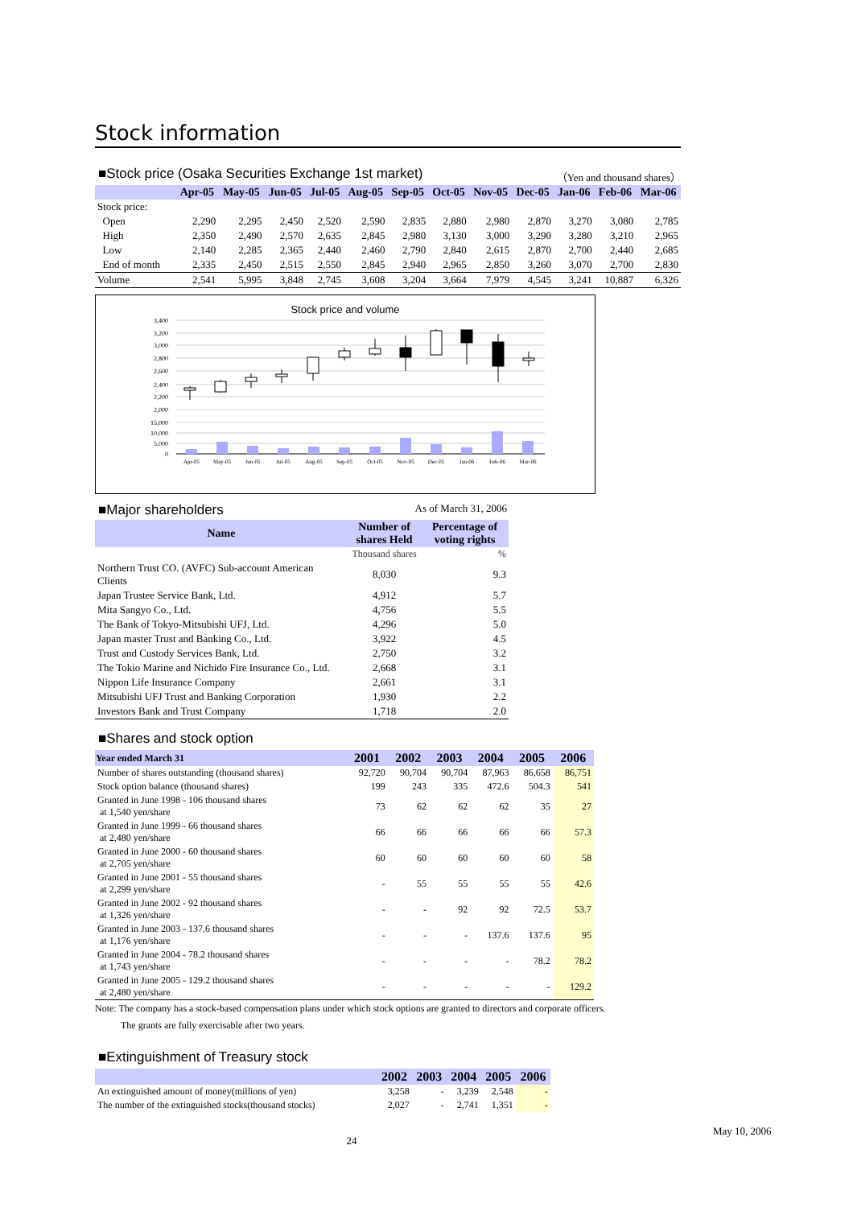Stock information
■Stock price (Osaka Securities Exchange 1st market)
（Yen and thousand shares）
| | Apr-05 | May-05 | Jun-05 | Jul-05 | Aug-05 | Sep-05 | Oct-05 | Nov-05 | Dec-05 | Jan-06 | Feb-06 | Mar-06 |
| --- | --- | --- | --- | --- | --- | --- | --- | --- | --- | --- | --- | --- |
| Stock price: | | | | | | | | | | | | |
| Open | 2,290 | 2,295 | 2,450 | 2,520 | 2,590 | 2,835 | 2,880 | 2,980 | 2,870 | 3,270 | 3,080 | 2,785 |
| High | 2,350 | 2,490 | 2,570 | 2,635 | 2,845 | 2,980 | 3,130 | 3,000 | 3,290 | 3,280 | 3,210 | 2,965 |
| Low | 2,140 | 2,285 | 2,365 | 2,440 | 2,460 | 2,790 | 2,840 | 2,615 | 2,870 | 2,700 | 2,440 | 2,685 |
| End of month | 2,335 | 2,450 | 2,515 | 2,550 | 2,845 | 2,940 | 2,965 | 2,850 | 3,260 | 3,070 | 2,700 | 2,830 |
| Volume | 2,541 | 5,995 | 3,848 | 2,745 | 3,608 | 3,204 | 3,664 | 7,979 | 4,545 | 3,241 | 10,887 | 6,326 |
Stock price and volume
3,400
3,200
3,000
2,800
2,600
2,400
2,200
2,000
15,000
10,000
5,000
0
Apr-05
May-05
Jun-05
Jul-05
Aug-05
Sep-05
Oct-05
Nov-05
Dec-05
Jan-06
Feb-06
Mar-06
■Major shareholders
As of March 31, 2006
| Name | Number of shares Held | Percentage of voting rights |
| --- | --- | --- |
| | Thousand shares | % |
| Northern Trust CO. (AVFC) Sub-account American Clients | 8,030 | 9.3 |
| Japan Trustee Service Bank, Ltd. | 4,912 | 5.7 |
| Mita Sangyo Co., Ltd. | 4,756 | 5.5 |
| The Bank of Tokyo-Mitsubishi UFJ, Ltd. | 4,296 | 5.0 |
| Japan master Trust and Banking Co., Ltd. | 3,922 | 4.5 |
| Trust and Custody Services Bank, Ltd. | 2,750 | 3.2 |
| The Tokio Marine and Nichido Fire Insurance Co., Ltd. | 2,668 | 3.1 |
| Nippon Life Insurance Company | 2,661 | 3.1 |
| Mitsubishi UFJ Trust and Banking Corporation | 1,930 | 2.2 |
| Investors Bank and Trust Company | 1,718 | 2.0 |
■Shares and stock option
| Year ended March 31 | 2001 | 2002 | 2003 | 2004 | 2005 | 2006 |
| --- | --- | --- | --- | --- | --- | --- |
| Number of shares outstanding (thousand shares) | 92,720 | 90,704 | 90,704 | 87,963 | 86,658 | 86,751 |
| Stock option balance (thousand shares) | 199 | 243 | 335 | 472.6 | 504.3 | 541 |
| Granted in June 1998 - 106 thousand shares at 1,540 yen/share | 73 | 62 | 62 | 62 | 35 | 27 |
| Granted in June 1999 - 66 thousand shares at 2,480 yen/share | 66 | 66 | 66 | 66 | 66 | 57.3 |
| Granted in June 2000 - 60 thousand shares at 2,705 yen/share | 60 | 60 | 60 | 60 | 60 | 58 |
| Granted in June 2001 - 55 thousand shares at 2,299 yen/share | - | 55 | 55 | 55 | 55 | 42.6 |
| Granted in June 2002 - 92 thousand shares at 1,326 yen/share | - | - | 92 | 92 | 72.5 | 53.7 |
| Granted in June 2003 - 137.6 thousand shares at 1,176 yen/share | - | - | - | 137.6 | 137.6 | 95 |
| Granted in June 2004 - 78.2 thousand shares at 1,743 yen/share | - | - | - | - | 78.2 | 78.2 |
| Granted in June 2005 - 129.2 thousand shares at 2,480 yen/share | - | - | - | - | - | 129.2 |
Note: The company has a stock-based compensation plans under which stock options are granted to directors and corporate officers.
The grants are fully exercisable after two years.
■Extinguishment of Treasury stock
| | 2002 | 2003 | 2004 | 2005 | 2006 |
| --- | --- | --- | --- | --- | --- |
| An extinguished amount of money(millions of yen) | 3,258 | - | 3,239 | 2,548 | - |
| The number of the extinguished stocks(thousand stocks) | 2,027 | - | 2,741 | 1,351 | - |
24
May 10, 2006